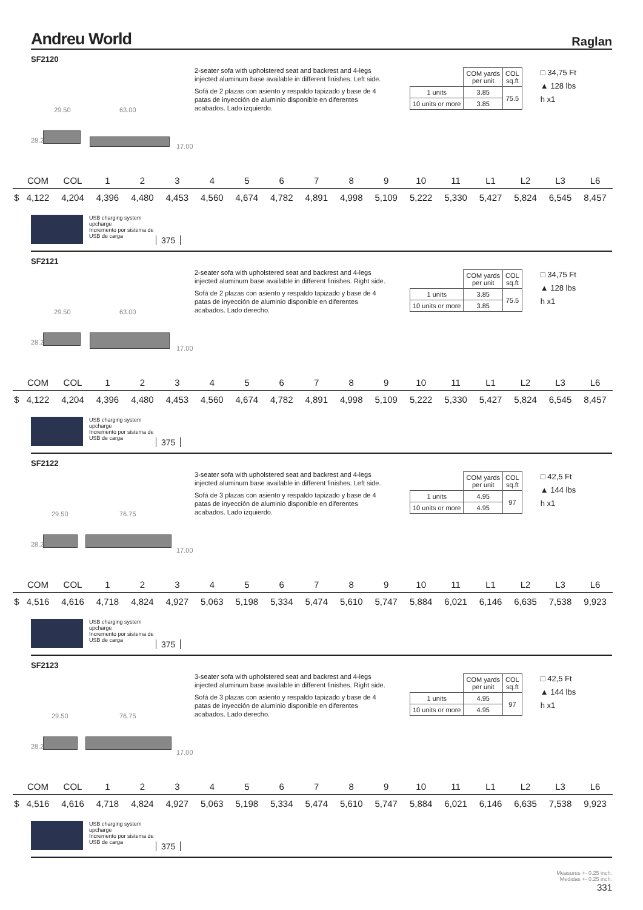Andreu World Raglan
SF2120
29.50 63.00
28.25
17.00
2-seater sofa with upholstered seat and backrest and 4-legs injected aluminum base available in different finishes. Left side.
Sofá de 2 plazas con asiento y respaldo tapizado y base de 4 patas de inyección de aluminio disponible en diferentes acabados. Lado izquierdo.
| | COM yards per unit | COL sq.ft |
| 1 units | 3.85 | 75.5 |
| 10 units or more | 3.85 | |
□ 34,75 Ft
▲ 128 lbs
h x1
| | COM | COL | 1 | 2 | 3 | 4 | 5 | 6 | 7 | 8 | 9 | 10 | 11 | L1 | L2 | L3 | L6 |
| --- | --- | --- | --- | --- | --- | --- | --- | --- | --- | --- | --- | --- | --- | --- | --- | --- | --- |
| $ | 4,122 | 4,204 | 4,396 | 4,480 | 4,453 | 4,560 | 4,674 | 4,782 | 4,891 | 4,998 | 5,109 | 5,222 | 5,330 | 5,427 | 5,824 | 6,545 | 8,457 |
USB charging system
upcharge
Incremento por sistema de USB de carga
375
SF2121
29.50 63.00
28.25
17.00
2-seater sofa with upholstered seat and backrest and 4-legs injected aluminum base available in different finishes. Right side.
Sofá de 2 plazas con asiento y respaldo tapizado y base de 4 patas de inyección de aluminio disponible en diferentes acabados. Lado derecho.
| | COM yards per unit | COL sq.ft |
| 1 units | 3.85 | 75.5 |
| 10 units or more | 3.85 | |
□ 34,75 Ft
▲ 128 lbs
h x1
| | COM | COL | 1 | 2 | 3 | 4 | 5 | 6 | 7 | 8 | 9 | 10 | 11 | L1 | L2 | L3 | L6 |
| --- | --- | --- | --- | --- | --- | --- | --- | --- | --- | --- | --- | --- | --- | --- | --- | --- | --- |
| $ | 4,122 | 4,204 | 4,396 | 4,480 | 4,453 | 4,560 | 4,674 | 4,782 | 4,891 | 4,998 | 5,109 | 5,222 | 5,330 | 5,427 | 5,824 | 6,545 | 8,457 |
USB charging system
upcharge
Incremento por sistema de USB de carga
375
SF2122
29.50 76.75
28.25
17.00
3-seater sofa with upholstered seat and backrest and 4-legs injected aluminum base available in different finishes. Left side.
Sofá de 3 plazas con asiento y respaldo tapizado y base de 4 patas de inyección de aluminio disponible en diferentes acabados. Lado izquierdo.
| | COM yards per unit | COL sq.ft |
| 1 units | 4.95 | 97 |
| 10 units or more | 4.95 | |
□ 42,5 Ft
▲ 144 lbs
h x1
| | COM | COL | 1 | 2 | 3 | 4 | 5 | 6 | 7 | 8 | 9 | 10 | 11 | L1 | L2 | L3 | L6 |
| --- | --- | --- | --- | --- | --- | --- | --- | --- | --- | --- | --- | --- | --- | --- | --- | --- | --- |
| $ | 4,516 | 4,616 | 4,718 | 4,824 | 4,927 | 5,063 | 5,198 | 5,334 | 5,474 | 5,610 | 5,747 | 5,884 | 6,021 | 6,146 | 6,635 | 7,538 | 9,923 |
USB charging system
upcharge
Incremento por sistema de USB de carga
375
SF2123
29.50 76.75
28.25
17.00
3-seater sofa with upholstered seat and backrest and 4-legs injected aluminum base available in different finishes. Right side.
Sofá de 3 plazas con asiento y respaldo tapizado y base de 4 patas de inyección de aluminio disponible en diferentes acabados. Lado derecho.
| | COM yards per unit | COL sq.ft |
| 1 units | 4.95 | 97 |
| 10 units or more | 4.95 | |
□ 42,5 Ft
▲ 144 lbs
h x1
| | COM | COL | 1 | 2 | 3 | 4 | 5 | 6 | 7 | 8 | 9 | 10 | 11 | L1 | L2 | L3 | L6 |
| --- | --- | --- | --- | --- | --- | --- | --- | --- | --- | --- | --- | --- | --- | --- | --- | --- | --- |
| $ | 4,516 | 4,616 | 4,718 | 4,824 | 4,927 | 5,063 | 5,198 | 5,334 | 5,474 | 5,610 | 5,747 | 5,884 | 6,021 | 6,146 | 6,635 | 7,538 | 9,923 |
USB charging system
upcharge
Incremento por sistema de USB de carga
375
Measures +- 0.25 inch.
Medidas +- 0.25 inch.
331